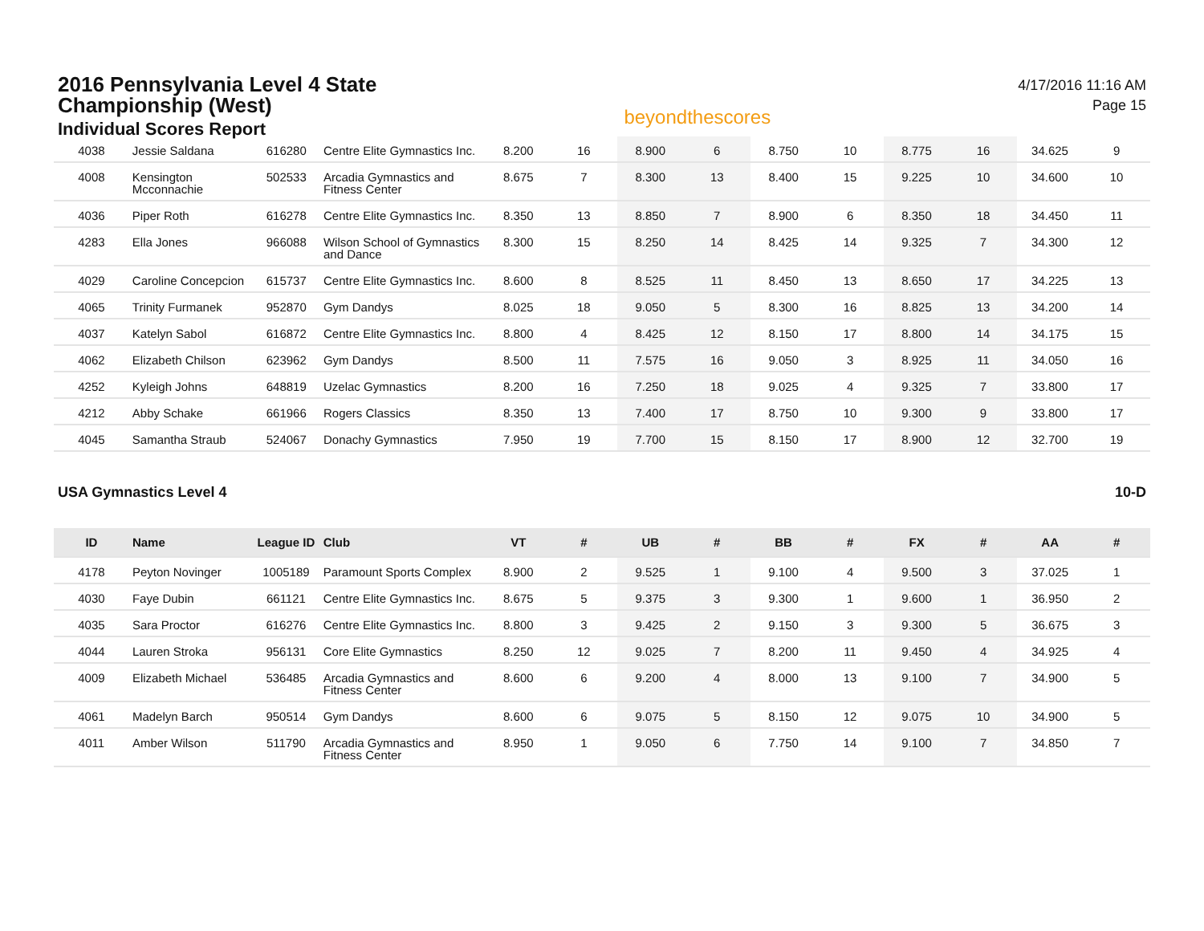2016 Pennsylvania Level 4 State
Championship (West)
Individual Scores Report
beyondthescores
4/17/2016 11:16 AM
Page 15
| 4038 | Jessie Saldana | 616280 | Centre Elite Gymnastics Inc. | 8.200 | 16 | 8.900 | 6 | 8.750 | 10 | 8.775 | 16 | 34.625 | 9 |
| 4008 | Kensington Mcconnachie | 502533 | Arcadia Gymnastics and Fitness Center | 8.675 | 7 | 8.300 | 13 | 8.400 | 15 | 9.225 | 10 | 34.600 | 10 |
| 4036 | Piper Roth | 616278 | Centre Elite Gymnastics Inc. | 8.350 | 13 | 8.850 | 7 | 8.900 | 6 | 8.350 | 18 | 34.450 | 11 |
| 4283 | Ella Jones | 966088 | Wilson School of Gymnastics and Dance | 8.300 | 15 | 8.250 | 14 | 8.425 | 14 | 9.325 | 7 | 34.300 | 12 |
| 4029 | Caroline Concepcion | 615737 | Centre Elite Gymnastics Inc. | 8.600 | 8 | 8.525 | 11 | 8.450 | 13 | 8.650 | 17 | 34.225 | 13 |
| 4065 | Trinity Furmanek | 952870 | Gym Dandys | 8.025 | 18 | 9.050 | 5 | 8.300 | 16 | 8.825 | 13 | 34.200 | 14 |
| 4037 | Katelyn Sabol | 616872 | Centre Elite Gymnastics Inc. | 8.800 | 4 | 8.425 | 12 | 8.150 | 17 | 8.800 | 14 | 34.175 | 15 |
| 4062 | Elizabeth Chilson | 623962 | Gym Dandys | 8.500 | 11 | 7.575 | 16 | 9.050 | 3 | 8.925 | 11 | 34.050 | 16 |
| 4252 | Kyleigh Johns | 648819 | Uzelac Gymnastics | 8.200 | 16 | 7.250 | 18 | 9.025 | 4 | 9.325 | 7 | 33.800 | 17 |
| 4212 | Abby Schake | 661966 | Rogers Classics | 8.350 | 13 | 7.400 | 17 | 8.750 | 10 | 9.300 | 9 | 33.800 | 17 |
| 4045 | Samantha Straub | 524067 | Donachy Gymnastics | 7.950 | 19 | 7.700 | 15 | 8.150 | 17 | 8.900 | 12 | 32.700 | 19 |
USA Gymnastics Level 4 10-D
| ID | Name | League ID | Club | VT | # | UB | # | BB | # | FX | # | AA | # |
| --- | --- | --- | --- | --- | --- | --- | --- | --- | --- | --- | --- | --- | --- |
| 4178 | Peyton Novinger | 1005189 | Paramount Sports Complex | 8.900 | 2 | 9.525 | 1 | 9.100 | 4 | 9.500 | 3 | 37.025 | 1 |
| 4030 | Faye Dubin | 661121 | Centre Elite Gymnastics Inc. | 8.675 | 5 | 9.375 | 3 | 9.300 | 1 | 9.600 | 1 | 36.950 | 2 |
| 4035 | Sara Proctor | 616276 | Centre Elite Gymnastics Inc. | 8.800 | 3 | 9.425 | 2 | 9.150 | 3 | 9.300 | 5 | 36.675 | 3 |
| 4044 | Lauren Stroka | 956131 | Core Elite Gymnastics | 8.250 | 12 | 9.025 | 7 | 8.200 | 11 | 9.450 | 4 | 34.925 | 4 |
| 4009 | Elizabeth Michael | 536485 | Arcadia Gymnastics and Fitness Center | 8.600 | 6 | 9.200 | 4 | 8.000 | 13 | 9.100 | 7 | 34.900 | 5 |
| 4061 | Madelyn Barch | 950514 | Gym Dandys | 8.600 | 6 | 9.075 | 5 | 8.150 | 12 | 9.075 | 10 | 34.900 | 5 |
| 4011 | Amber Wilson | 511790 | Arcadia Gymnastics and Fitness Center | 8.950 | 1 | 9.050 | 6 | 7.750 | 14 | 9.100 | 7 | 34.850 | 7 |